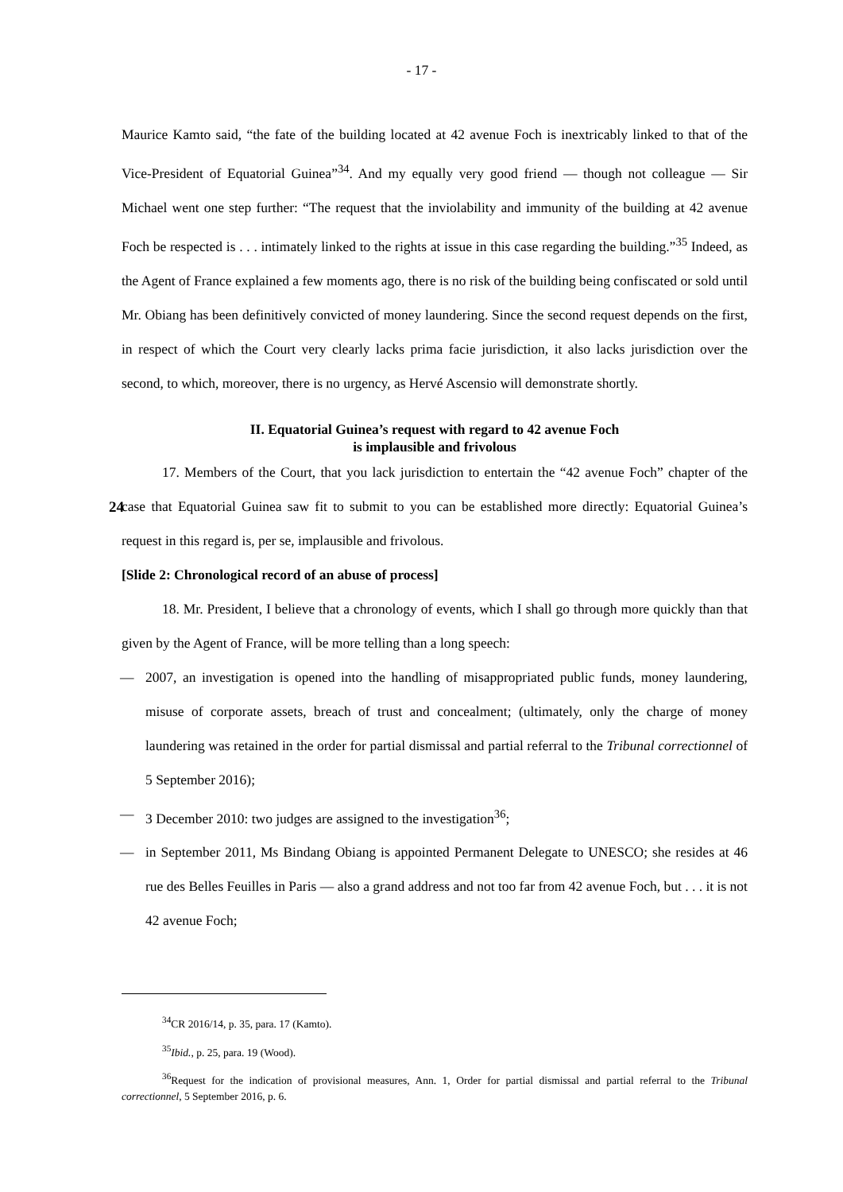- 17 -
Maurice Kamto said, “the fate of the building located at 42 avenue Foch is inextricably linked to that of the Vice-President of Equatorial Guinea”<sup>34</sup>. And my equally very good friend — though not colleague — Sir Michael went one step further: “The request that the inviolability and immunity of the building at 42 avenue Foch be respected is . . . intimately linked to the rights at issue in this case regarding the building.”<sup>35</sup> Indeed, as the Agent of France explained a few moments ago, there is no risk of the building being confiscated or sold until Mr. Obiang has been definitively convicted of money laundering. Since the second request depends on the first, in respect of which the Court very clearly lacks prima facie jurisdiction, it also lacks jurisdiction over the second, to which, moreover, there is no urgency, as Hervé Ascensio will demonstrate shortly.
II. Equatorial Guinea’s request with regard to 42 avenue Foch
is implausible and frivolous
17. Members of the Court, that you lack jurisdiction to entertain the “42 avenue Foch” chapter of the case that Equatorial Guinea saw fit to submit to you can be established more directly: 24 Equatorial Guinea’s request in this regard is, per se, implausible and frivolous.
[Slide 2: Chronological record of an abuse of process]
18. Mr. President, I believe that a chronology of events, which I shall go through more quickly than that given by the Agent of France, will be more telling than a long speech:
— 2007, an investigation is opened into the handling of misappropriated public funds, money laundering, misuse of corporate assets, breach of trust and concealment; (ultimately, only the charge of money laundering was retained in the order for partial dismissal and partial referral to the Tribunal correctionnel of 5 September 2016);
— 3 December 2010: two judges are assigned to the investigation<sup>36</sup>;
— in September 2011, Ms Bindang Obiang is appointed Permanent Delegate to UNESCO; she resides at 46 rue des Belles Feuilles in Paris — also a grand address and not too far from 42 avenue Foch, but . . . it is not 42 avenue Foch;
<sup>34</sup>CR 2016/14, p. 35, para. 17 (Kamto).
<sup>35</sup> Ibid., p. 25, para. 19 (Wood).
<sup>36</sup> Request for the indication of provisional measures, Ann. 1, Order for partial dismissal and partial referral to the Tribunal correctionnel, 5 September 2016, p. 6.